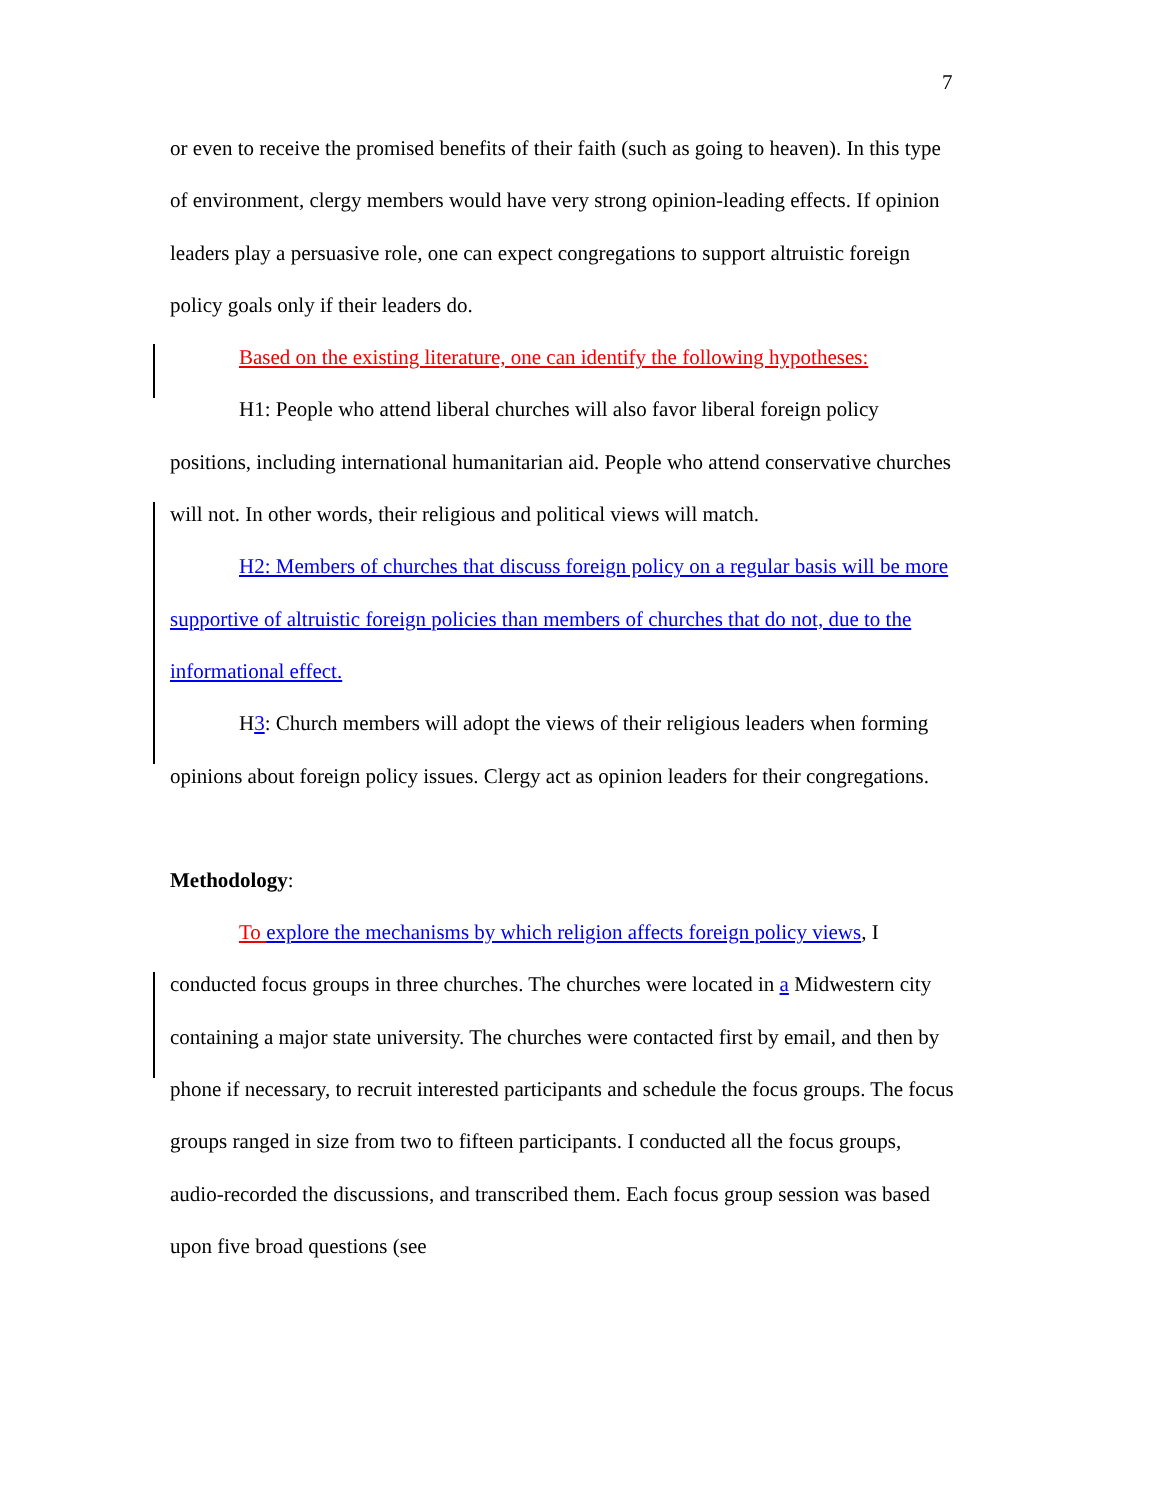7
or even to receive the promised benefits of their faith (such as going to heaven). In this type of environment, clergy members would have very strong opinion-leading effects. If opinion leaders play a persuasive role, one can expect congregations to support altruistic foreign policy goals only if their leaders do.
Based on the existing literature, one can identify the following hypotheses:
H1: People who attend liberal churches will also favor liberal foreign policy positions, including international humanitarian aid. People who attend conservative churches will not. In other words, their religious and political views will match.
H2: Members of churches that discuss foreign policy on a regular basis will be more supportive of altruistic foreign policies than members of churches that do not, due to the informational effect.
H3: Church members will adopt the views of their religious leaders when forming opinions about foreign policy issues. Clergy act as opinion leaders for their congregations.
Methodology:
To explore the mechanisms by which religion affects foreign policy views, I conducted focus groups in three churches. The churches were located in a Midwestern city containing a major state university. The churches were contacted first by email, and then by phone if necessary, to recruit interested participants and schedule the focus groups. The focus groups ranged in size from two to fifteen participants. I conducted all the focus groups, audio-recorded the discussions, and transcribed them. Each focus group session was based upon five broad questions (see